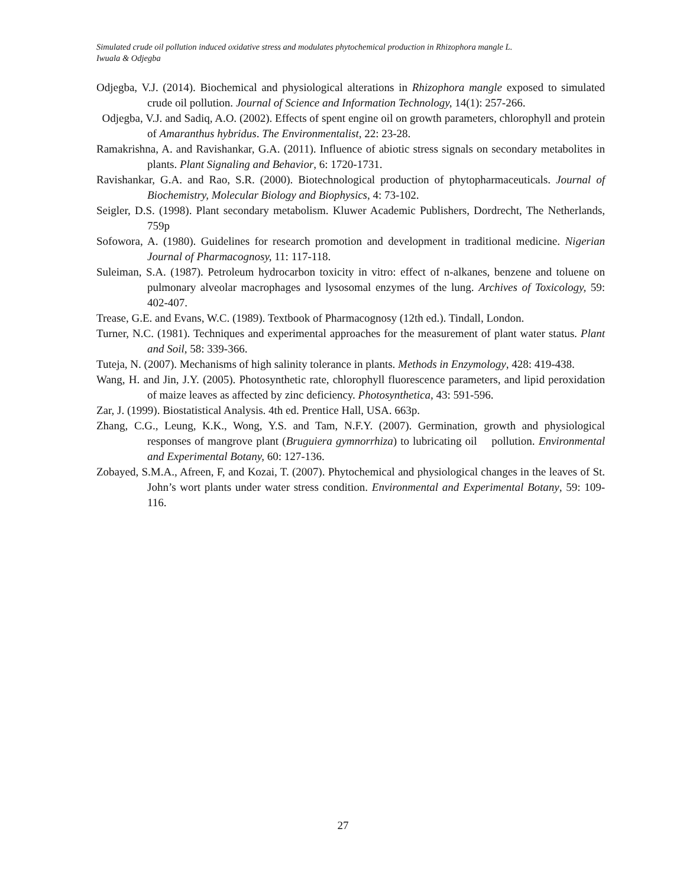Simulated crude oil pollution induced oxidative stress and modulates phytochemical production in Rhizophora mangle L.
Iwuala & Odjegba
Odjegba, V.J. (2014). Biochemical and physiological alterations in Rhizophora mangle exposed to simulated crude oil pollution. Journal of Science and Information Technology, 14(1): 257-266.
Odjegba, V.J. and Sadiq, A.O. (2002). Effects of spent engine oil on growth parameters, chlorophyll and protein of Amaranthus hybridus. The Environmentalist, 22: 23-28.
Ramakrishna, A. and Ravishankar, G.A. (2011). Influence of abiotic stress signals on secondary metabolites in plants. Plant Signaling and Behavior, 6: 1720-1731.
Ravishankar, G.A. and Rao, S.R. (2000). Biotechnological production of phytopharmaceuticals. Journal of Biochemistry, Molecular Biology and Biophysics, 4: 73-102.
Seigler, D.S. (1998). Plant secondary metabolism. Kluwer Academic Publishers, Dordrecht, The Netherlands, 759p
Sofowora, A. (1980). Guidelines for research promotion and development in traditional medicine. Nigerian Journal of Pharmacognosy, 11: 117-118.
Suleiman, S.A. (1987). Petroleum hydrocarbon toxicity in vitro: effect of n-alkanes, benzene and toluene on pulmonary alveolar macrophages and lysosomal enzymes of the lung. Archives of Toxicology, 59: 402-407.
Trease, G.E. and Evans, W.C. (1989). Textbook of Pharmacognosy (12th ed.). Tindall, London.
Turner, N.C. (1981). Techniques and experimental approaches for the measurement of plant water status. Plant and Soil, 58: 339-366.
Tuteja, N. (2007). Mechanisms of high salinity tolerance in plants. Methods in Enzymology, 428: 419-438.
Wang, H. and Jin, J.Y. (2005). Photosynthetic rate, chlorophyll fluorescence parameters, and lipid peroxidation of maize leaves as affected by zinc deficiency. Photosynthetica, 43: 591-596.
Zar, J. (1999). Biostatistical Analysis. 4th ed. Prentice Hall, USA. 663p.
Zhang, C.G., Leung, K.K., Wong, Y.S. and Tam, N.F.Y. (2007). Germination, growth and physiological responses of mangrove plant (Bruguiera gymnorrhiza) to lubricating oil pollution. Environmental and Experimental Botany, 60: 127-136.
Zobayed, S.M.A., Afreen, F, and Kozai, T. (2007). Phytochemical and physiological changes in the leaves of St. John’s wort plants under water stress condition. Environmental and Experimental Botany, 59: 109-116.
27